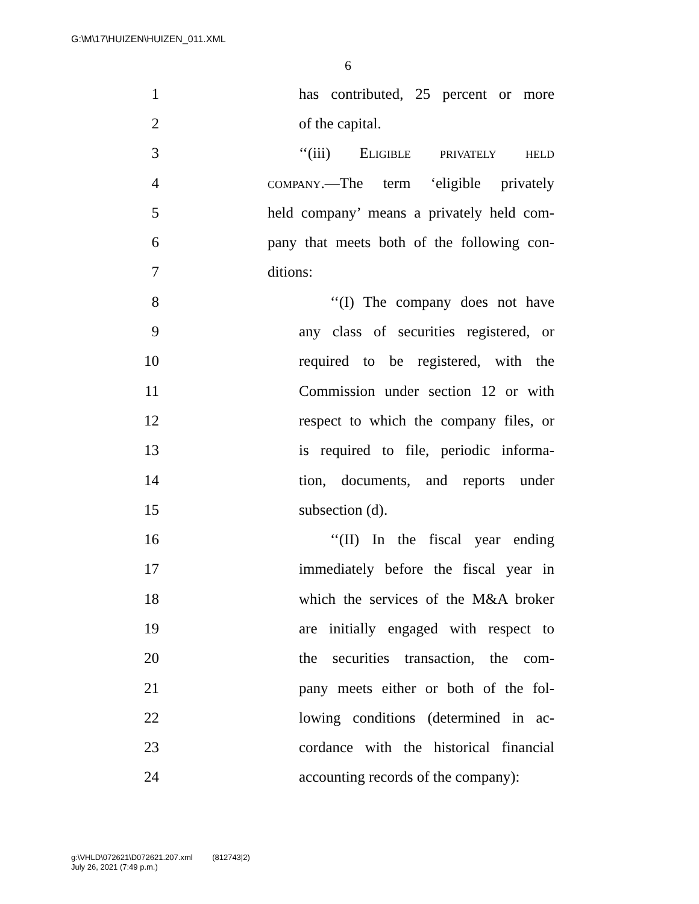G:\M\17\HUIZEN\HUIZEN_011.XML
6
1 has contributed, 25 percent or more
2 of the capital.
3 ‘‘(iii) Eligible privately held
4 company.—The term ‘eligible privately
5 held company’ means a privately held com-
6 pany that meets both of the following con-
7 ditions:
8 ‘‘(I) The company does not have
9 any class of securities registered, or
10 required to be registered, with the
11 Commission under section 12 or with
12 respect to which the company files, or
13 is required to file, periodic informa-
14 tion, documents, and reports under
15 subsection (d).
16 ‘‘(II) In the fiscal year ending
17 immediately before the fiscal year in
18 which the services of the M&A broker
19 are initially engaged with respect to
20 the securities transaction, the com-
21 pany meets either or both of the fol-
22 lowing conditions (determined in ac-
23 cordance with the historical financial
24 accounting records of the company):
g:\VHLD\072621\D072621.207.xml (812743|2)
July 26, 2021 (7:49 p.m.)